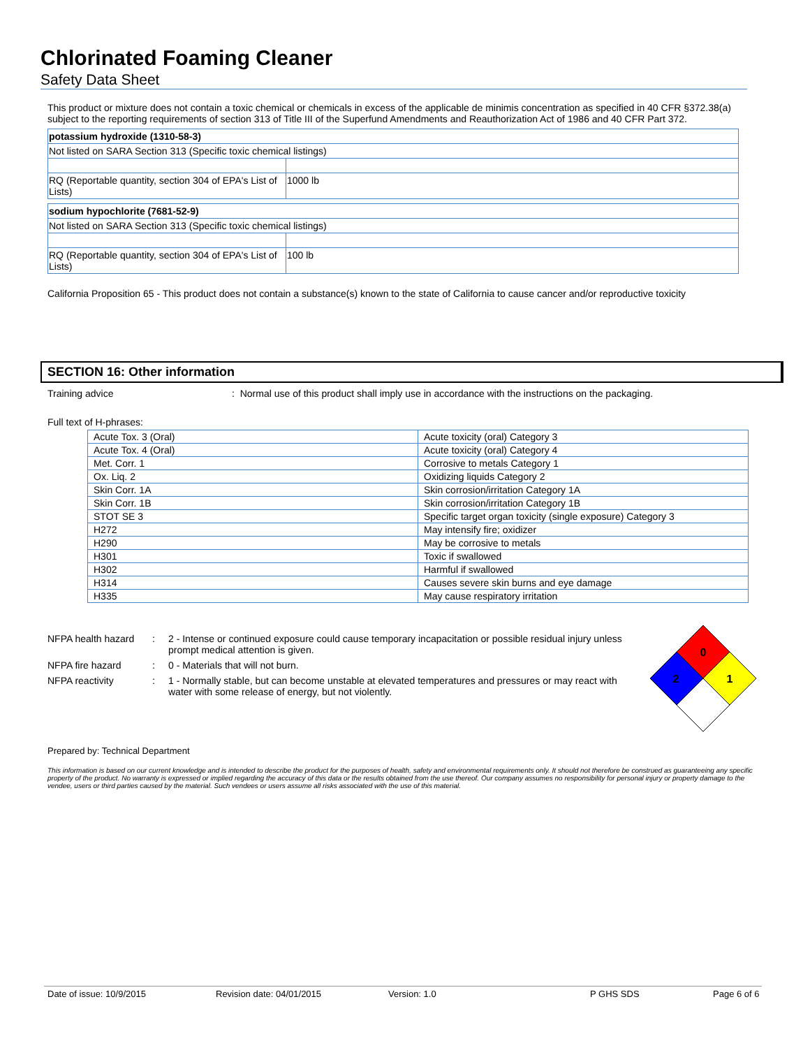Chlorinated Foaming Cleaner
Safety Data Sheet
This product or mixture does not contain a toxic chemical or chemicals in excess of the applicable de minimis concentration as specified in 40 CFR §372.38(a) subject to the reporting requirements of section 313 of Title III of the Superfund Amendments and Reauthorization Act of 1986 and 40 CFR Part 372.
| potassium hydroxide (1310-58-3) | |
| Not listed on SARA Section 313 (Specific toxic chemical listings) | |
| RQ (Reportable quantity, section 304 of EPA's List of Lists) | 1000 lb |
| sodium hypochlorite (7681-52-9) | |
| Not listed on SARA Section 313 (Specific toxic chemical listings) | |
| RQ (Reportable quantity, section 304 of EPA's List of Lists) | 100 lb |
California Proposition 65 - This product does not contain a substance(s) known to the state of California to cause cancer and/or reproductive toxicity
SECTION 16: Other information
Training advice
: Normal use of this product shall imply use in accordance with the instructions on the packaging.
Full text of H-phrases:
| Acute Tox. 3 (Oral) | Acute toxicity (oral) Category 3 |
| Acute Tox. 4 (Oral) | Acute toxicity (oral) Category 4 |
| Met. Corr. 1 | Corrosive to metals Category 1 |
| Ox. Liq. 2 | Oxidizing liquids Category 2 |
| Skin Corr. 1A | Skin corrosion/irritation Category 1A |
| Skin Corr. 1B | Skin corrosion/irritation Category 1B |
| STOT SE 3 | Specific target organ toxicity (single exposure) Category 3 |
| H272 | May intensify fire; oxidizer |
| H290 | May be corrosive to metals |
| H301 | Toxic if swallowed |
| H302 | Harmful if swallowed |
| H314 | Causes severe skin burns and eye damage |
| H335 | May cause respiratory irritation |
NFPA health hazard
: 2 - Intense or continued exposure could cause temporary incapacitation or possible residual injury unless prompt medical attention is given.
NFPA fire hazard : 0 - Materials that will not burn.
NFPA reactivity : 1 - Normally stable, but can become unstable at elevated temperatures and pressures or may react with water with some release of energy, but not violently.
0
2
1
Prepared by: Technical Department
This information is based on our current knowledge and is intended to describe the product for the purposes of health, safety and environmental requirements only. It should not therefore be construed as guaranteeing any specific property of the product. No warranty is expressed or implied regarding the accuracy of this data or the results obtained from the use thereof. Our company assumes no responsibility for personal injury or property damage to the vendee, users or third parties caused by the material. Such vendees or users assume all risks associated with the use of this material.
Date of issue: 10/9/2015 Revision date: 04/01/2015 Version: 1.0 P GHS SDS Page 6 of 6